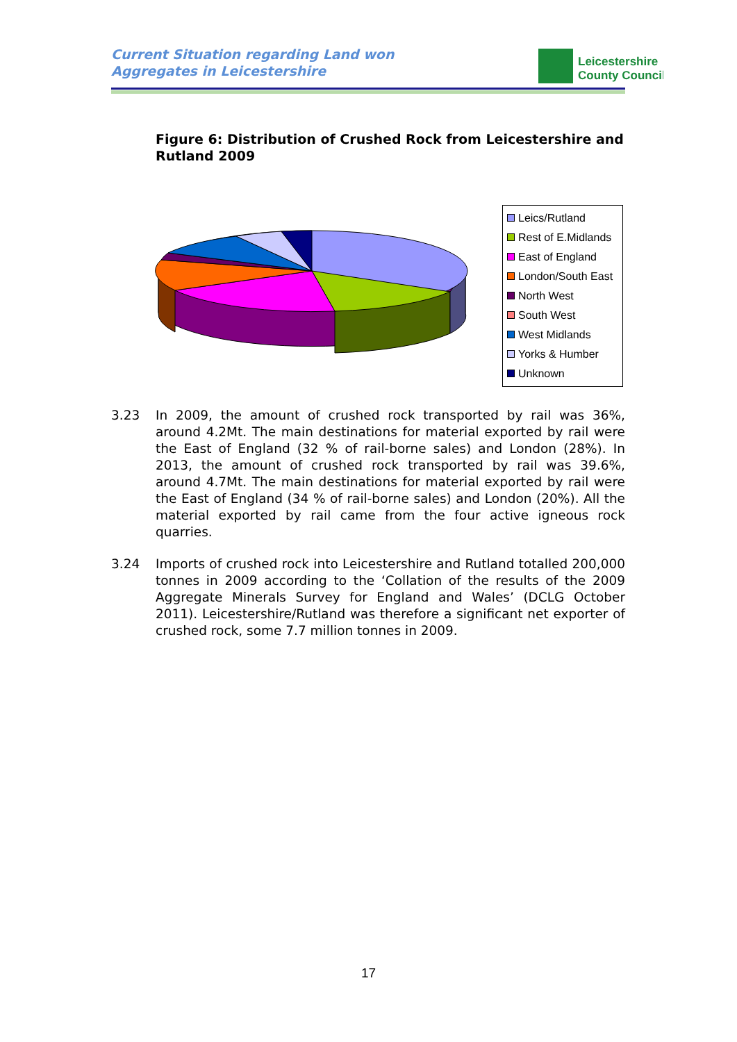Current Situation regarding Land won
Aggregates in Leicestershire
Leicestershire
County Council
Figure 6: Distribution of Crushed Rock from Leicestershire and Rutland 2009
Leics/Rutland
Rest of E.Midlands
East of England
London/South East
North West
South West
West Midlands
Yorks & Humber
Unknown
3.23 In 2009, the amount of crushed rock transported by rail was 36%, around 4.2Mt. The main destinations for material exported by rail were the East of England (32 % of rail-borne sales) and London (28%). In 2013, the amount of crushed rock transported by rail was 39.6%, around 4.7Mt. The main destinations for material exported by rail were the East of England (34 % of rail-borne sales) and London (20%). All the material exported by rail came from the four active igneous rock quarries.
3.24 Imports of crushed rock into Leicestershire and Rutland totalled 200,000 tonnes in 2009 according to the ‘Collation of the results of the 2009 Aggregate Minerals Survey for England and Wales’ (DCLG October 2011). Leicestershire/Rutland was therefore a significant net exporter of crushed rock, some 7.7 million tonnes in 2009.
17